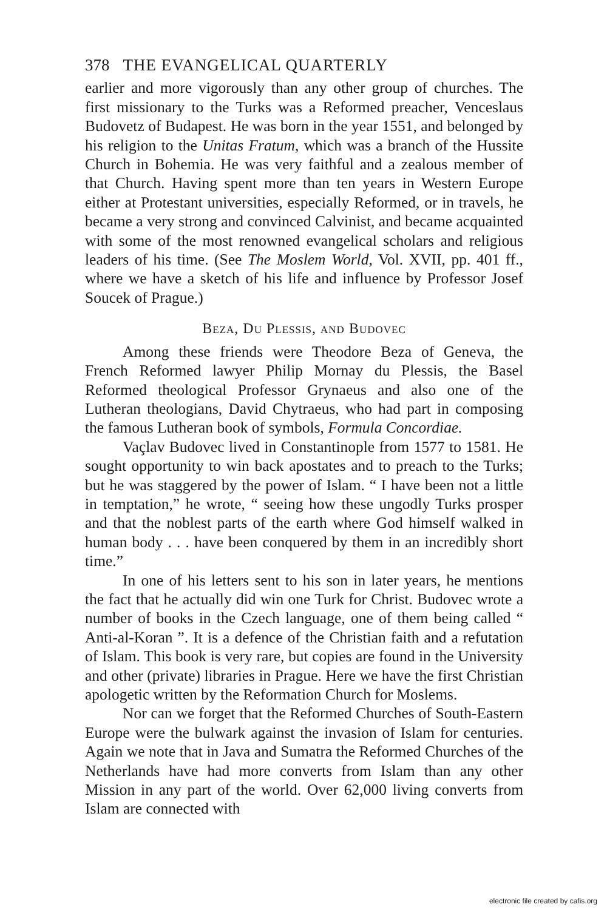378 THE EVANGELICAL QUARTERLY
earlier and more vigorously than any other group of churches. The first missionary to the Turks was a Reformed preacher, Venceslaus Budovetz of Budapest. He was born in the year 1551, and belonged by his religion to the Unitas Fratum, which was a branch of the Hussite Church in Bohemia. He was very faithful and a zealous member of that Church. Having spent more than ten years in Western Europe either at Protestant universities, especially Reformed, or in travels, he became a very strong and convinced Calvinist, and became acquainted with some of the most renowned evangelical scholars and religious leaders of his time. (See The Moslem World, Vol. XVII, pp. 401 ff., where we have a sketch of his life and influence by Professor Josef Soucek of Prague.)
Beza, Du Plessis, and Budovec
Among these friends were Theodore Beza of Geneva, the French Reformed lawyer Philip Mornay du Plessis, the Basel Reformed theological Professor Grynaeus and also one of the Lutheran theologians, David Chytraeus, who had part in composing the famous Lutheran book of symbols, Formula Concordiae.
Vaçlav Budovec lived in Constantinople from 1577 to 1581. He sought opportunity to win back apostates and to preach to the Turks; but he was staggered by the power of Islam. “ I have been not a little in temptation,” he wrote, “ seeing how these ungodly Turks prosper and that the noblest parts of the earth where God himself walked in human body . . . have been conquered by them in an incredibly short time.”
In one of his letters sent to his son in later years, he mentions the fact that he actually did win one Turk for Christ. Budovec wrote a number of books in the Czech language, one of them being called “ Anti-al-Koran ”. It is a defence of the Christian faith and a refutation of Islam. This book is very rare, but copies are found in the University and other (private) libraries in Prague. Here we have the first Christian apologetic written by the Reformation Church for Moslems.
Nor can we forget that the Reformed Churches of South-Eastern Europe were the bulwark against the invasion of Islam for centuries. Again we note that in Java and Sumatra the Reformed Churches of the Netherlands have had more converts from Islam than any other Mission in any part of the world. Over 62,000 living converts from Islam are connected with
electronic file created by cafis.org